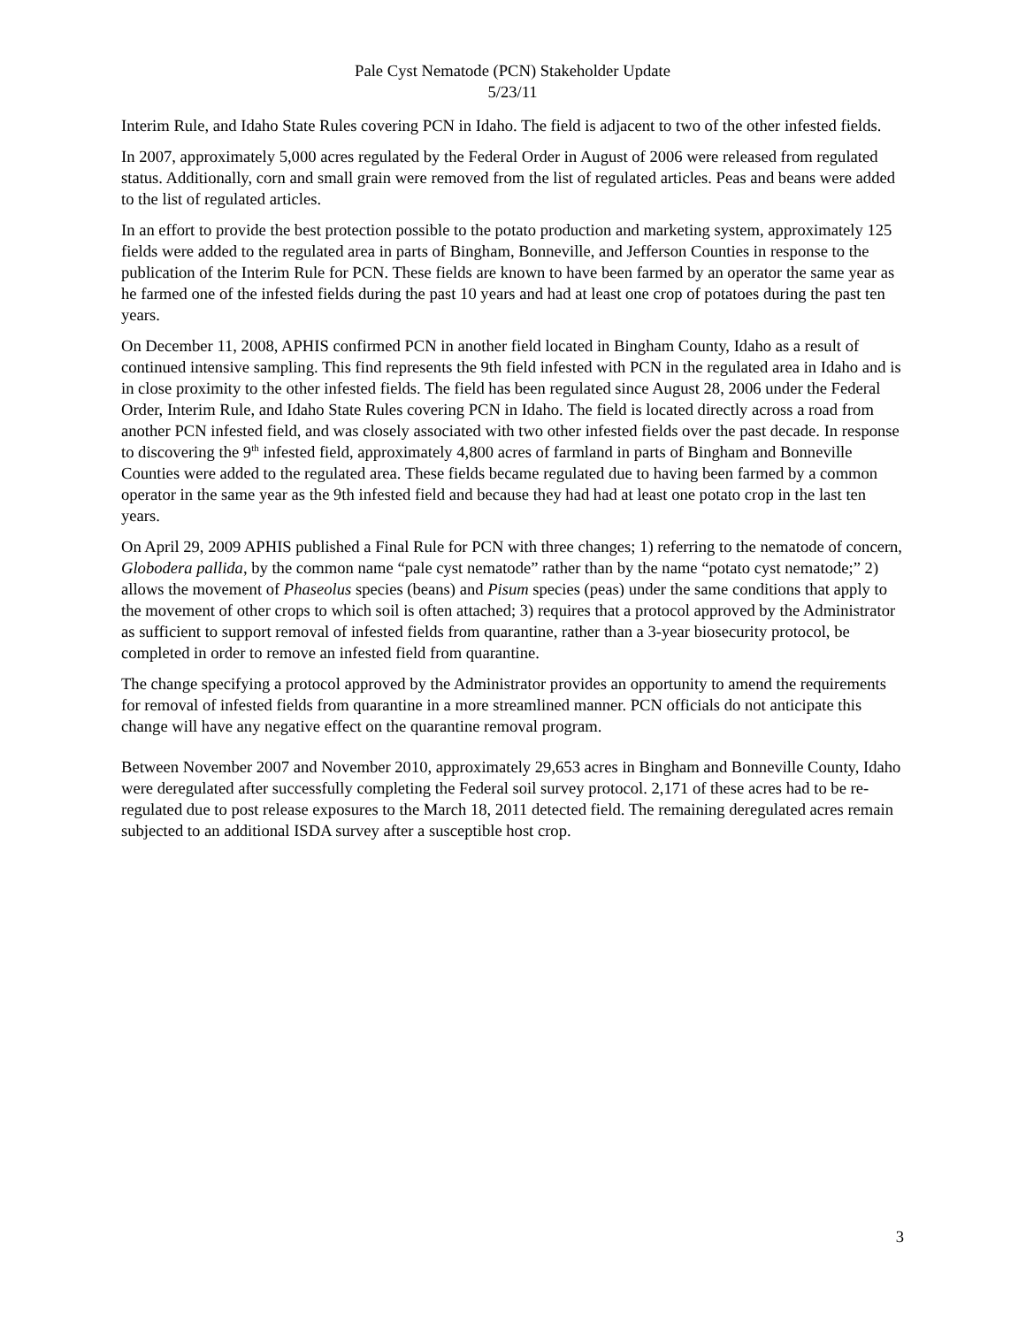Pale Cyst Nematode (PCN) Stakeholder Update
5/23/11
Interim Rule, and Idaho State Rules covering PCN in Idaho. The field is adjacent to two of the other infested fields.
In 2007, approximately 5,000 acres regulated by the Federal Order in August of 2006 were released from regulated status. Additionally, corn and small grain were removed from the list of regulated articles. Peas and beans were added to the list of regulated articles.
In an effort to provide the best protection possible to the potato production and marketing system, approximately 125 fields were added to the regulated area in parts of Bingham, Bonneville, and Jefferson Counties in response to the publication of the Interim Rule for PCN. These fields are known to have been farmed by an operator the same year as he farmed one of the infested fields during the past 10 years and had at least one crop of potatoes during the past ten years.
On December 11, 2008, APHIS confirmed PCN in another field located in Bingham County, Idaho as a result of continued intensive sampling. This find represents the 9th field infested with PCN in the regulated area in Idaho and is in close proximity to the other infested fields. The field has been regulated since August 28, 2006 under the Federal Order, Interim Rule, and Idaho State Rules covering PCN in Idaho. The field is located directly across a road from another PCN infested field, and was closely associated with two other infested fields over the past decade. In response to discovering the 9<sup>th</sup> infested field, approximately 4,800 acres of farmland in parts of Bingham and Bonneville Counties were added to the regulated area. These fields became regulated due to having been farmed by a common operator in the same year as the 9th infested field and because they had had at least one potato crop in the last ten years.
On April 29, 2009 APHIS published a Final Rule for PCN with three changes; 1) referring to the nematode of concern, Globodera pallida, by the common name “pale cyst nematode” rather than by the name “potato cyst nematode;” 2) allows the movement of Phaseolus species (beans) and Pisum species (peas) under the same conditions that apply to the movement of other crops to which soil is often attached; 3) requires that a protocol approved by the Administrator as sufficient to support removal of infested fields from quarantine, rather than a 3-year biosecurity protocol, be completed in order to remove an infested field from quarantine.
The change specifying a protocol approved by the Administrator provides an opportunity to amend the requirements for removal of infested fields from quarantine in a more streamlined manner. PCN officials do not anticipate this change will have any negative effect on the quarantine removal program.
Between November 2007 and November 2010, approximately 29,653 acres in Bingham and Bonneville County, Idaho were deregulated after successfully completing the Federal soil survey protocol. 2,171 of these acres had to be re-regulated due to post release exposures to the March 18, 2011 detected field. The remaining deregulated acres remain subjected to an additional ISDA survey after a susceptible host crop.
3